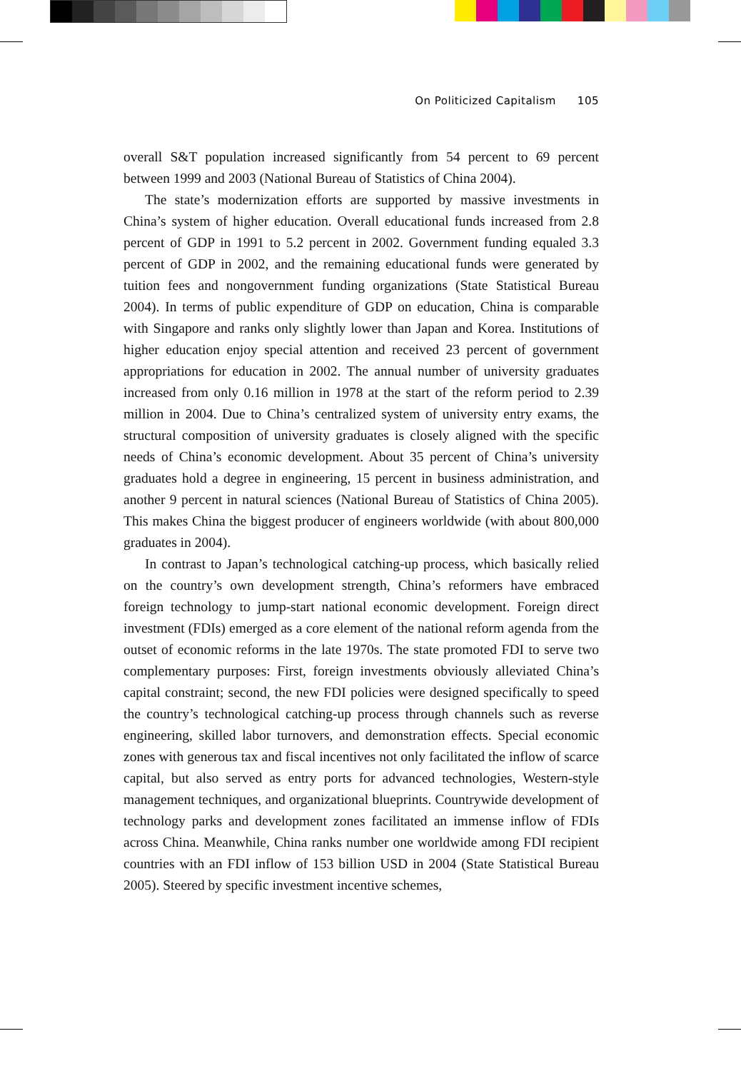On Politicized Capitalism 105
overall S&T population increased significantly from 54 percent to 69 percent between 1999 and 2003 (National Bureau of Statistics of China 2004).
The state’s modernization efforts are supported by massive investments in China’s system of higher education. Overall educational funds increased from 2.8 percent of GDP in 1991 to 5.2 percent in 2002. Government funding equaled 3.3 percent of GDP in 2002, and the remaining educational funds were generated by tuition fees and nongovernment funding organizations (State Statistical Bureau 2004). In terms of public expenditure of GDP on education, China is comparable with Singapore and ranks only slightly lower than Japan and Korea. Institutions of higher education enjoy special attention and received 23 percent of government appropriations for education in 2002. The annual number of university graduates increased from only 0.16 million in 1978 at the start of the reform period to 2.39 million in 2004. Due to China’s centralized system of university entry exams, the structural composition of university graduates is closely aligned with the specific needs of China’s economic development. About 35 percent of China’s university graduates hold a degree in engineering, 15 percent in business administration, and another 9 percent in natural sciences (National Bureau of Statistics of China 2005). This makes China the biggest producer of engineers worldwide (with about 800,000 graduates in 2004).
In contrast to Japan’s technological catching-up process, which basically relied on the country’s own development strength, China’s reformers have embraced foreign technology to jump-start national economic development. Foreign direct investment (FDIs) emerged as a core element of the national reform agenda from the outset of economic reforms in the late 1970s. The state promoted FDI to serve two complementary purposes: First, foreign investments obviously alleviated China’s capital constraint; second, the new FDI policies were designed specifically to speed the country’s technological catching-up process through channels such as reverse engineering, skilled labor turnovers, and demonstration effects. Special economic zones with generous tax and fiscal incentives not only facilitated the inflow of scarce capital, but also served as entry ports for advanced technologies, Western-style management techniques, and organizational blueprints. Countrywide development of technology parks and development zones facilitated an immense inflow of FDIs across China. Meanwhile, China ranks number one worldwide among FDI recipient countries with an FDI inflow of 153 billion USD in 2004 (State Statistical Bureau 2005). Steered by specific investment incentive schemes,